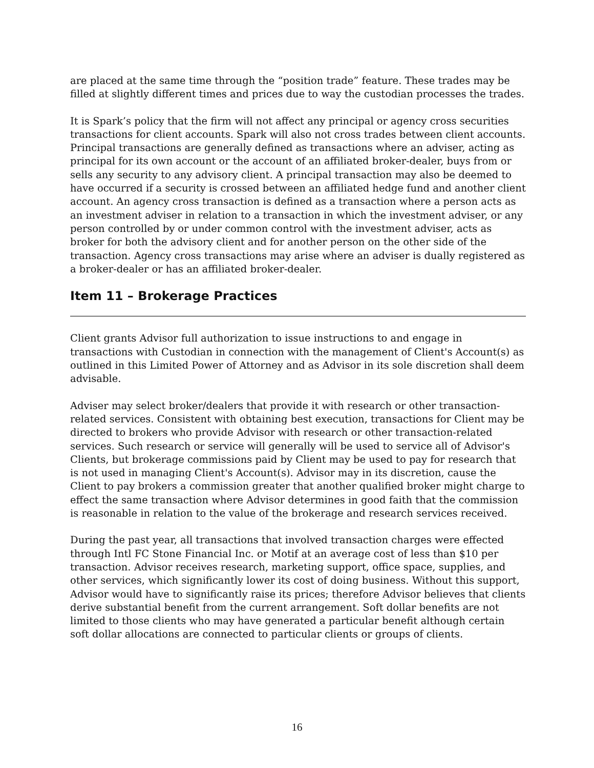are placed at the same time through the “position trade” feature. These trades may be filled at slightly different times and prices due to way the custodian processes the trades.
It is Spark’s policy that the firm will not affect any principal or agency cross securities transactions for client accounts. Spark will also not cross trades between client accounts. Principal transactions are generally defined as transactions where an adviser, acting as principal for its own account or the account of an affiliated broker-dealer, buys from or sells any security to any advisory client. A principal transaction may also be deemed to have occurred if a security is crossed between an affiliated hedge fund and another client account. An agency cross transaction is defined as a transaction where a person acts as an investment adviser in relation to a transaction in which the investment adviser, or any person controlled by or under common control with the investment adviser, acts as broker for both the advisory client and for another person on the other side of the transaction. Agency cross transactions may arise where an adviser is dually registered as a broker-dealer or has an affiliated broker-dealer.
Item 11 – Brokerage Practices
Client grants Advisor full authorization to issue instructions to and engage in transactions with Custodian in connection with the management of Client's Account(s) as outlined in this Limited Power of Attorney and as Advisor in its sole discretion shall deem advisable.
Adviser may select broker/dealers that provide it with research or other transaction-related services. Consistent with obtaining best execution, transactions for Client may be directed to brokers who provide Advisor with research or other transaction-related services. Such research or service will generally will be used to service all of Advisor's Clients, but brokerage commissions paid by Client may be used to pay for research that is not used in managing Client's Account(s). Advisor may in its discretion, cause the Client to pay brokers a commission greater that another qualified broker might charge to effect the same transaction where Advisor determines in good faith that the commission is reasonable in relation to the value of the brokerage and research services received.
During the past year, all transactions that involved transaction charges were effected through Intl FC Stone Financial Inc. or Motif at an average cost of less than $10 per transaction. Advisor receives research, marketing support, office space, supplies, and other services, which significantly lower its cost of doing business. Without this support, Advisor would have to significantly raise its prices; therefore Advisor believes that clients derive substantial benefit from the current arrangement. Soft dollar benefits are not limited to those clients who may have generated a particular benefit although certain soft dollar allocations are connected to particular clients or groups of clients.
16